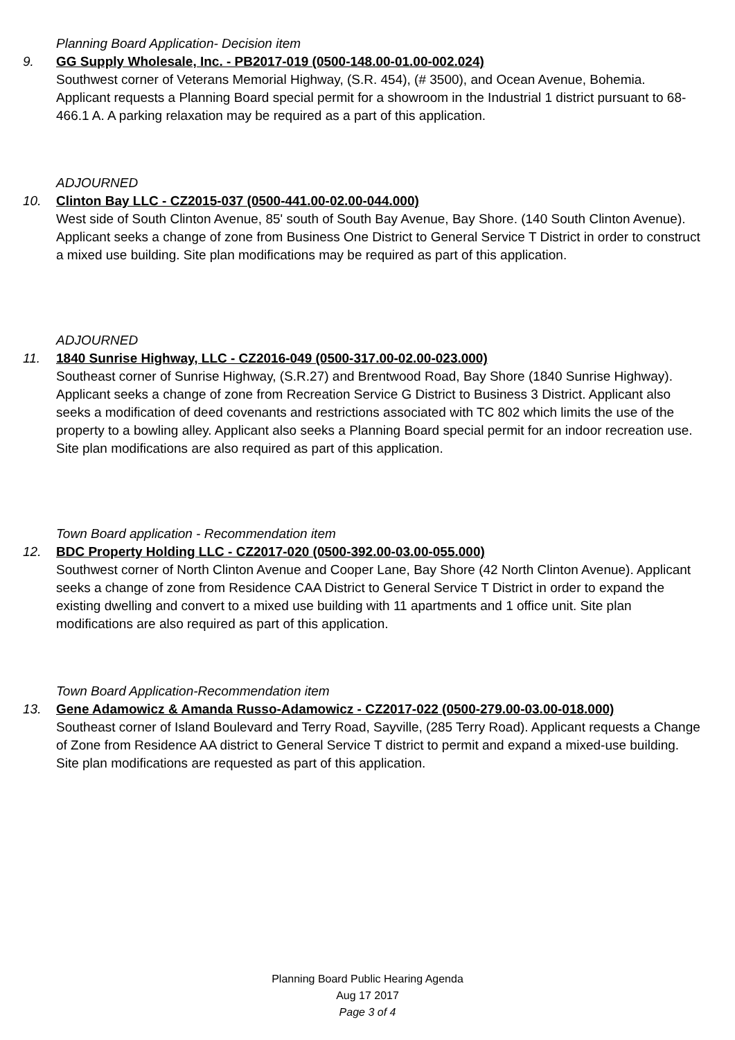Planning Board Application- Decision item
9. GG Supply Wholesale, Inc. - PB2017-019 (0500-148.00-01.00-002.024)
Southwest corner of Veterans Memorial Highway, (S.R. 454), (# 3500), and Ocean Avenue, Bohemia. Applicant requests a Planning Board special permit for a showroom in the Industrial 1 district pursuant to 68-466.1 A. A parking relaxation may be required as a part of this application.
ADJOURNED
10. Clinton Bay LLC - CZ2015-037 (0500-441.00-02.00-044.000)
West side of South Clinton Avenue, 85' south of South Bay Avenue, Bay Shore. (140 South Clinton Avenue). Applicant seeks a change of zone from Business One District to General Service T District in order to construct a mixed use building. Site plan modifications may be required as part of this application.
ADJOURNED
11. 1840 Sunrise Highway, LLC - CZ2016-049 (0500-317.00-02.00-023.000)
Southeast corner of Sunrise Highway, (S.R.27) and Brentwood Road, Bay Shore (1840 Sunrise Highway). Applicant seeks a change of zone from Recreation Service G District to Business 3 District. Applicant also seeks a modification of deed covenants and restrictions associated with TC 802 which limits the use of the property to a bowling alley. Applicant also seeks a Planning Board special permit for an indoor recreation use. Site plan modifications are also required as part of this application.
Town Board application - Recommendation item
12. BDC Property Holding LLC - CZ2017-020 (0500-392.00-03.00-055.000)
Southwest corner of North Clinton Avenue and Cooper Lane, Bay Shore (42 North Clinton Avenue). Applicant seeks a change of zone from Residence CAA District to General Service T District in order to expand the existing dwelling and convert to a mixed use building with 11 apartments and 1 office unit. Site plan modifications are also required as part of this application.
Town Board Application-Recommendation item
13. Gene Adamowicz & Amanda Russo-Adamowicz - CZ2017-022 (0500-279.00-03.00-018.000)
Southeast corner of Island Boulevard and Terry Road, Sayville, (285 Terry Road). Applicant requests a Change of Zone from Residence AA district to General Service T district to permit and expand a mixed-use building. Site plan modifications are requested as part of this application.
Planning Board Public Hearing Agenda
Aug 17 2017
Page 3 of 4